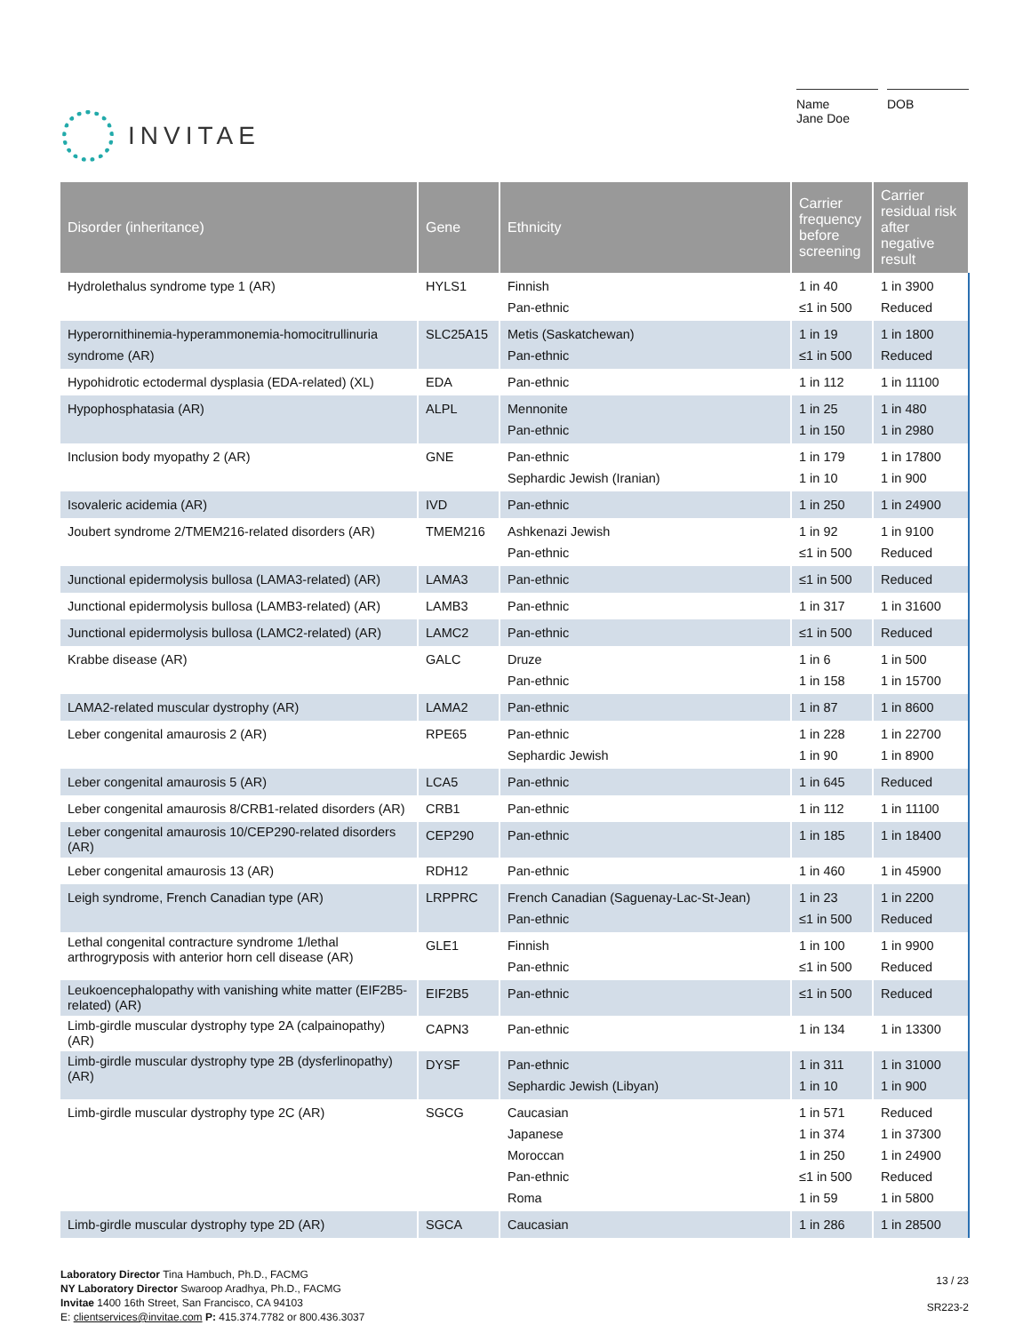INVITAE
Name
Jane Doe
DOB
| Disorder (inheritance) | Gene | Ethnicity | Carrier frequency before screening | Carrier residual risk after negative result |
| --- | --- | --- | --- | --- |
| Hydrolethalus syndrome type 1 (AR) | HYLS1 | Finnish Pan-ethnic | 1 in 40 ≤1 in 500 | 1 in 3900 Reduced |
| Hyperornithinemia-hyperammonemia-homocitrullinuria syndrome (AR) | SLC25A15 | Metis (Saskatchewan) Pan-ethnic | 1 in 19 ≤1 in 500 | 1 in 1800 Reduced |
| Hypohidrotic ectodermal dysplasia (EDA-related) (XL) | EDA | Pan-ethnic | 1 in 112 | 1 in 11100 |
| Hypophosphatasia (AR) | ALPL | Mennonite Pan-ethnic | 1 in 25 1 in 150 | 1 in 480 1 in 2980 |
| Inclusion body myopathy 2 (AR) | GNE | Pan-ethnic Sephardic Jewish (Iranian) | 1 in 179 1 in 10 | 1 in 17800 1 in 900 |
| Isovaleric acidemia (AR) | IVD | Pan-ethnic | 1 in 250 | 1 in 24900 |
| Joubert syndrome 2/TMEM216-related disorders (AR) | TMEM216 | Ashkenazi Jewish Pan-ethnic | 1 in 92 ≤1 in 500 | 1 in 9100 Reduced |
| Junctional epidermolysis bullosa (LAMA3-related) (AR) | LAMA3 | Pan-ethnic | ≤1 in 500 | Reduced |
| Junctional epidermolysis bullosa (LAMB3-related) (AR) | LAMB3 | Pan-ethnic | 1 in 317 | 1 in 31600 |
| Junctional epidermolysis bullosa (LAMC2-related) (AR) | LAMC2 | Pan-ethnic | ≤1 in 500 | Reduced |
| Krabbe disease (AR) | GALC | Druze Pan-ethnic | 1 in 6 1 in 158 | 1 in 500 1 in 15700 |
| LAMA2-related muscular dystrophy (AR) | LAMA2 | Pan-ethnic | 1 in 87 | 1 in 8600 |
| Leber congenital amaurosis 2 (AR) | RPE65 | Pan-ethnic Sephardic Jewish | 1 in 228 1 in 90 | 1 in 22700 1 in 8900 |
| Leber congenital amaurosis 5 (AR) | LCA5 | Pan-ethnic | 1 in 645 | Reduced |
| Leber congenital amaurosis 8/CRB1-related disorders (AR) | CRB1 | Pan-ethnic | 1 in 112 | 1 in 11100 |
| Leber congenital amaurosis 10/CEP290-related disorders (AR) | CEP290 | Pan-ethnic | 1 in 185 | 1 in 18400 |
| Leber congenital amaurosis 13 (AR) | RDH12 | Pan-ethnic | 1 in 460 | 1 in 45900 |
| Leigh syndrome, French Canadian type (AR) | LRPPRC | French Canadian (Saguenay-Lac-St-Jean) Pan-ethnic | 1 in 23 ≤1 in 500 | 1 in 2200 Reduced |
| Lethal congenital contracture syndrome 1/lethal arthrogryposis with anterior horn cell disease (AR) | GLE1 | Finnish Pan-ethnic | 1 in 100 ≤1 in 500 | 1 in 9900 Reduced |
| Leukoencephalopathy with vanishing white matter (EIF2B5-related) (AR) | EIF2B5 | Pan-ethnic | ≤1 in 500 | Reduced |
| Limb-girdle muscular dystrophy type 2A (calpainopathy) (AR) | CAPN3 | Pan-ethnic | 1 in 134 | 1 in 13300 |
| Limb-girdle muscular dystrophy type 2B (dysferlinopathy) (AR) | DYSF | Pan-ethnic Sephardic Jewish (Libyan) | 1 in 311 1 in 10 | 1 in 31000 1 in 900 |
| Limb-girdle muscular dystrophy type 2C (AR) | SGCG | Caucasian Japanese Moroccan Pan-ethnic Roma | 1 in 571 1 in 374 1 in 250 ≤1 in 500 1 in 59 | Reduced 1 in 37300 1 in 24900 Reduced 1 in 5800 |
| Limb-girdle muscular dystrophy type 2D (AR) | SGCA | Caucasian | 1 in 286 | 1 in 28500 |
Laboratory Director Tina Hambuch, Ph.D., FACMG
NY Laboratory Director Swaroop Aradhya, Ph.D., FACMG
Invitae 1400 16th Street, San Francisco, CA 94103
E: clientservices@invitae.com P: 415.374.7782 or 800.436.3037
13 / 23
SR223-2